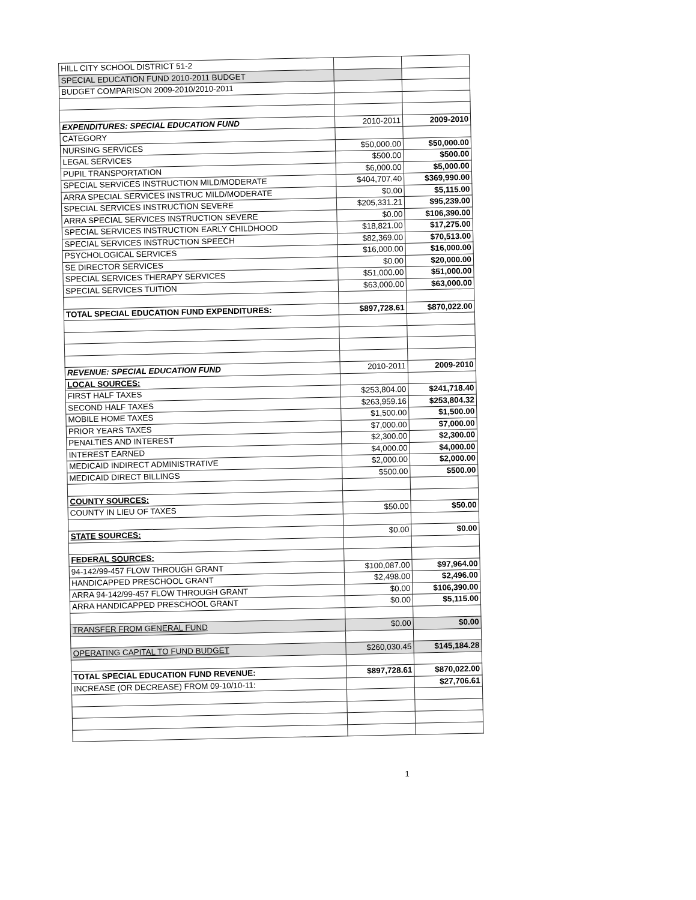| HILL CITY SCHOOL DISTRICT 51-2 | | |
| SPECIAL EDUCATION FUND 2010-2011 BUDGET | | |
| BUDGET COMPARISON 2009-2010/2010-2011 | | |
| EXPENDITURES: SPECIAL EDUCATION FUND | 2010-2011 | 2009-2010 |
| CATEGORY | | |
| NURSING SERVICES | $50,000.00 | $50,000.00 |
| LEGAL SERVICES | $500.00 | $500.00 |
| PUPIL TRANSPORTATION | $6,000.00 | $5,000.00 |
| SPECIAL SERVICES INSTRUCTION MILD/MODERATE | $404,707.40 | $369,990.00 |
| ARRA SPECIAL SERVICES INSTRUC MILD/MODERATE | $0.00 | $5,115.00 |
| SPECIAL SERVICES INSTRUCTION SEVERE | $205,331.21 | $95,239.00 |
| ARRA SPECIAL SERVICES INSTRUCTION SEVERE | $0.00 | $106,390.00 |
| SPECIAL SERVICES INSTRUCTION EARLY CHILDHOOD | $18,821.00 | $17,275.00 |
| SPECIAL SERVICES INSTRUCTION SPEECH | $82,369.00 | $70,513.00 |
| PSYCHOLOGICAL SERVICES | $16,000.00 | $16,000.00 |
| SE DIRECTOR SERVICES | $0.00 | $20,000.00 |
| SPECIAL SERVICES THERAPY SERVICES | $51,000.00 | $51,000.00 |
| SPECIAL SERVICES TUITION | $63,000.00 | $63,000.00 |
| TOTAL SPECIAL EDUCATION FUND EXPENDITURES: | $897,728.61 | $870,022.00 |
| REVENUE: SPECIAL EDUCATION FUND | 2010-2011 | 2009-2010 |
| LOCAL SOURCES: | | |
| FIRST HALF TAXES | $253,804.00 | $241,718.40 |
| SECOND HALF TAXES | $263,959.16 | $253,804.32 |
| MOBILE HOME TAXES | $1,500.00 | $1,500.00 |
| PRIOR YEARS TAXES | $7,000.00 | $7,000.00 |
| PENALTIES AND INTEREST | $2,300.00 | $2,300.00 |
| INTEREST EARNED | $4,000.00 | $4,000.00 |
| MEDICAID INDIRECT ADMINISTRATIVE | $2,000.00 | $2,000.00 |
| MEDICAID DIRECT BILLINGS | $500.00 | $500.00 |
| COUNTY SOURCES: | | |
| COUNTY IN LIEU OF TAXES | $50.00 | $50.00 |
| STATE SOURCES: | $0.00 | $0.00 |
| FEDERAL SOURCES: | | |
| 94-142/99-457 FLOW THROUGH GRANT | $100,087.00 | $97,964.00 |
| HANDICAPPED PRESCHOOL GRANT | $2,498.00 | $2,496.00 |
| ARRA 94-142/99-457 FLOW THROUGH GRANT | $0.00 | $106,390.00 |
| ARRA HANDICAPPED PRESCHOOL GRANT | $0.00 | $5,115.00 |
| TRANSFER FROM GENERAL FUND | $0.00 | $0.00 |
| OPERATING CAPITAL TO FUND BUDGET | $260,030.45 | $145,184.28 |
| TOTAL SPECIAL EDUCATION FUND REVENUE: | $897,728.61 | $870,022.00 |
| INCREASE (OR DECREASE) FROM 09-10/10-11: | | $27,706.61 |
1